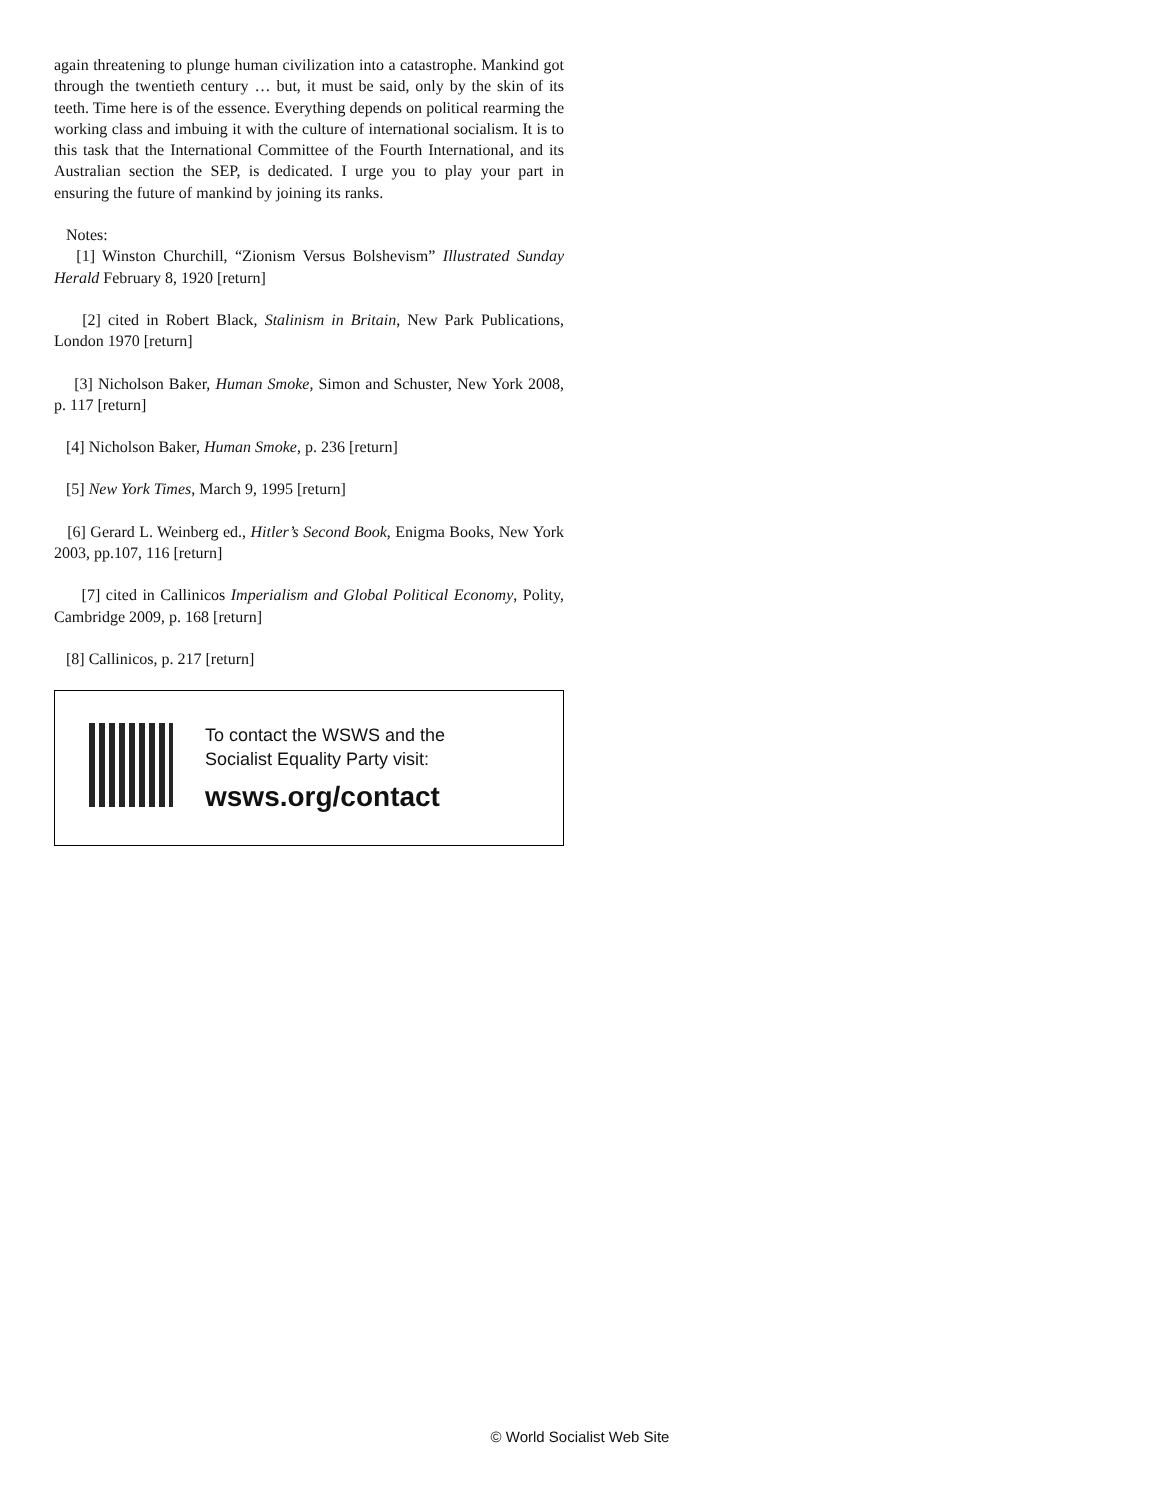again threatening to plunge human civilization into a catastrophe. Mankind got through the twentieth century … but, it must be said, only by the skin of its teeth. Time here is of the essence. Everything depends on political rearming the working class and imbuing it with the culture of international socialism. It is to this task that the International Committee of the Fourth International, and its Australian section the SEP, is dedicated. I urge you to play your part in ensuring the future of mankind by joining its ranks.
Notes:
[1] Winston Churchill, “Zionism Versus Bolshevism” Illustrated Sunday Herald February 8, 1920 [return]
[2] cited in Robert Black, Stalinism in Britain, New Park Publications, London 1970 [return]
[3] Nicholson Baker, Human Smoke, Simon and Schuster, New York 2008, p. 117 [return]
[4] Nicholson Baker, Human Smoke, p. 236 [return]
[5] New York Times, March 9, 1995 [return]
[6] Gerard L. Weinberg ed., Hitler’s Second Book, Enigma Books, New York 2003, pp.107, 116 [return]
[7] cited in Callinicos Imperialism and Global Political Economy, Polity, Cambridge 2009, p. 168 [return]
[8] Callinicos, p. 217 [return]
To contact the WSWS and the
Socialist Equality Party visit:
wsws.org/contact
© World Socialist Web Site